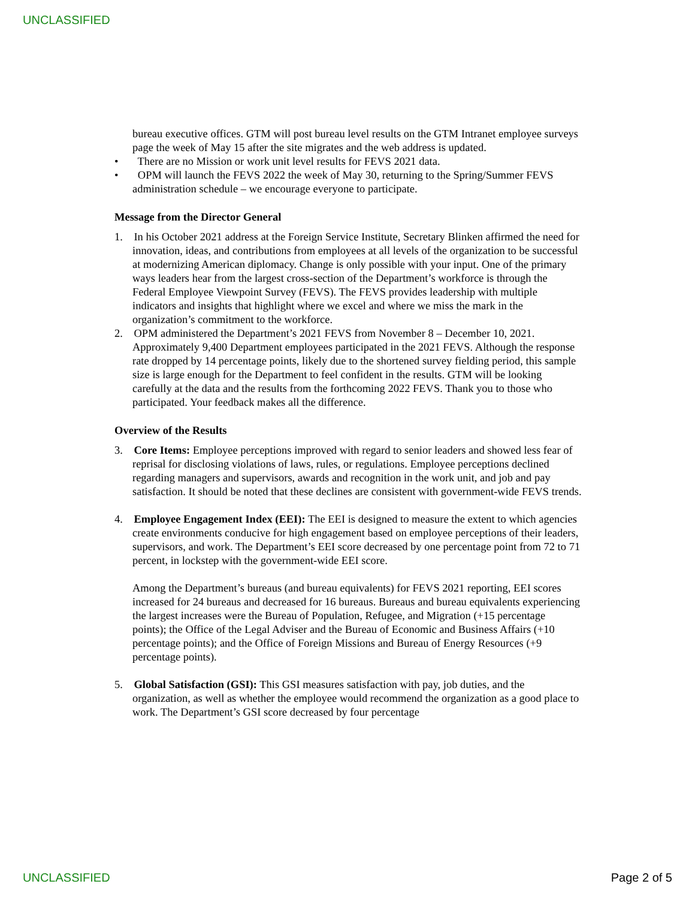UNCLASSIFIED
bureau executive offices. GTM will post bureau level results on the GTM Intranet employee surveys page the week of May 15 after the site migrates and the web address is updated.
• There are no Mission or work unit level results for FEVS 2021 data.
• OPM will launch the FEVS 2022 the week of May 30, returning to the Spring/Summer FEVS administration schedule – we encourage everyone to participate.
Message from the Director General
1. In his October 2021 address at the Foreign Service Institute, Secretary Blinken affirmed the need for innovation, ideas, and contributions from employees at all levels of the organization to be successful at modernizing American diplomacy. Change is only possible with your input. One of the primary ways leaders hear from the largest cross-section of the Department’s workforce is through the Federal Employee Viewpoint Survey (FEVS). The FEVS provides leadership with multiple indicators and insights that highlight where we excel and where we miss the mark in the organization’s commitment to the workforce.
2. OPM administered the Department’s 2021 FEVS from November 8 – December 10, 2021. Approximately 9,400 Department employees participated in the 2021 FEVS. Although the response rate dropped by 14 percentage points, likely due to the shortened survey fielding period, this sample size is large enough for the Department to feel confident in the results. GTM will be looking carefully at the data and the results from the forthcoming 2022 FEVS. Thank you to those who participated. Your feedback makes all the difference.
Overview of the Results
3. Core Items: Employee perceptions improved with regard to senior leaders and showed less fear of reprisal for disclosing violations of laws, rules, or regulations. Employee perceptions declined regarding managers and supervisors, awards and recognition in the work unit, and job and pay satisfaction. It should be noted that these declines are consistent with government-wide FEVS trends.
4. Employee Engagement Index (EEI): The EEI is designed to measure the extent to which agencies create environments conducive for high engagement based on employee perceptions of their leaders, supervisors, and work. The Department’s EEI score decreased by one percentage point from 72 to 71 percent, in lockstep with the government-wide EEI score.
Among the Department’s bureaus (and bureau equivalents) for FEVS 2021 reporting, EEI scores increased for 24 bureaus and decreased for 16 bureaus. Bureaus and bureau equivalents experiencing the largest increases were the Bureau of Population, Refugee, and Migration (+15 percentage points); the Office of the Legal Adviser and the Bureau of Economic and Business Affairs (+10 percentage points); and the Office of Foreign Missions and Bureau of Energy Resources (+9 percentage points).
5. Global Satisfaction (GSI): This GSI measures satisfaction with pay, job duties, and the organization, as well as whether the employee would recommend the organization as a good place to work. The Department’s GSI score decreased by four percentage
UNCLASSIFIED Page 2 of 5